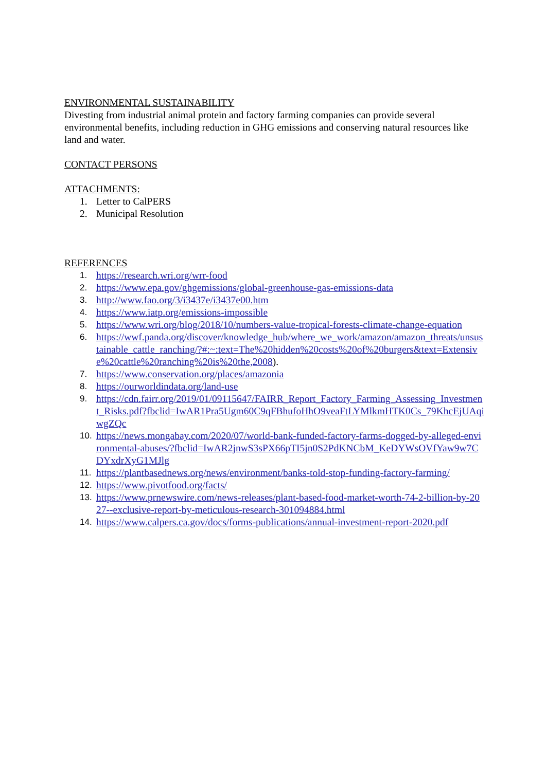ENVIRONMENTAL SUSTAINABILITY
Divesting from industrial animal protein and factory farming companies can provide several environmental benefits, including reduction in GHG emissions and conserving natural resources like land and water.
CONTACT PERSONS
ATTACHMENTS:
1. Letter to CalPERS
2. Municipal Resolution
REFERENCES
1. https://research.wri.org/wrr-food
2. https://www.epa.gov/ghgemissions/global-greenhouse-gas-emissions-data
3. http://www.fao.org/3/i3437e/i3437e00.htm
4. https://www.iatp.org/emissions-impossible
5. https://www.wri.org/blog/2018/10/numbers-value-tropical-forests-climate-change-equation
6. https://wwf.panda.org/discover/knowledge_hub/where_we_work/amazon/amazon_threats/unsustainable_cattle_ranching/?#:~:text=The%20hidden%20costs%20of%20burgers&text=Extensive%20cattle%20ranching%20is%20the,2008).
7. https://www.conservation.org/places/amazonia
8. https://ourworldindata.org/land-use
9. https://cdn.fairr.org/2019/01/09115647/FAIRR_Report_Factory_Farming_Assessing_Investment_Risks.pdf?fbclid=IwAR1Pra5Ugm60C9qFBhufoHhO9veaFtLYMlkmHTK0Cs_79KhcEjUAqiwgZQc
10. https://news.mongabay.com/2020/07/world-bank-funded-factory-farms-dogged-by-alleged-environmental-abuses/?fbclid=IwAR2jnwS3sPX66pTI5jn0S2PdKNCbM_KeDYWsOVfYaw9w7CDYxdrXyG1MJlg
11. https://plantbasednews.org/news/environment/banks-told-stop-funding-factory-farming/
12. https://www.pivotfood.org/facts/
13. https://www.prnewswire.com/news-releases/plant-based-food-market-worth-74-2-billion-by-2027--exclusive-report-by-meticulous-research-301094884.html
14. https://www.calpers.ca.gov/docs/forms-publications/annual-investment-report-2020.pdf